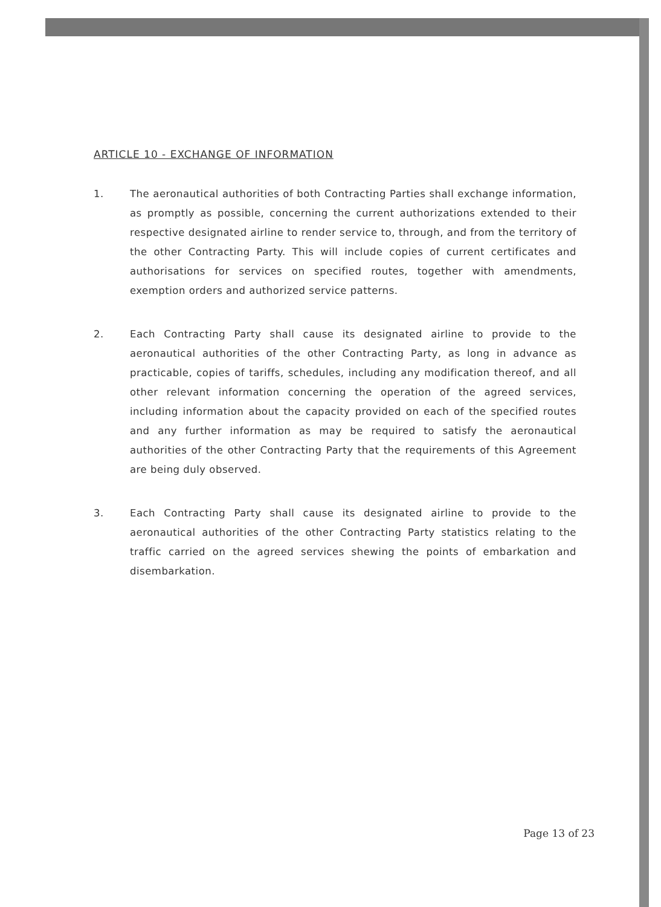ARTICLE 10 - EXCHANGE OF INFORMATION
1. The aeronautical authorities of both Contracting Parties shall exchange information, as promptly as possible, concerning the current authorizations extended to their respective designated airline to render service to, through, and from the territory of the other Contracting Party. This will include copies of current certificates and authorisations for services on specified routes, together with amendments, exemption orders and authorized service patterns.
2. Each Contracting Party shall cause its designated airline to provide to the aeronautical authorities of the other Contracting Party, as long in advance as practicable, copies of tariffs, schedules, including any modification thereof, and all other relevant information concerning the operation of the agreed services, including information about the capacity provided on each of the specified routes and any further information as may be required to satisfy the aeronautical authorities of the other Contracting Party that the requirements of this Agreement are being duly observed.
3. Each Contracting Party shall cause its designated airline to provide to the aeronautical authorities of the other Contracting Party statistics relating to the traffic carried on the agreed services shewing the points of embarkation and disembarkation.
Page 13 of 23